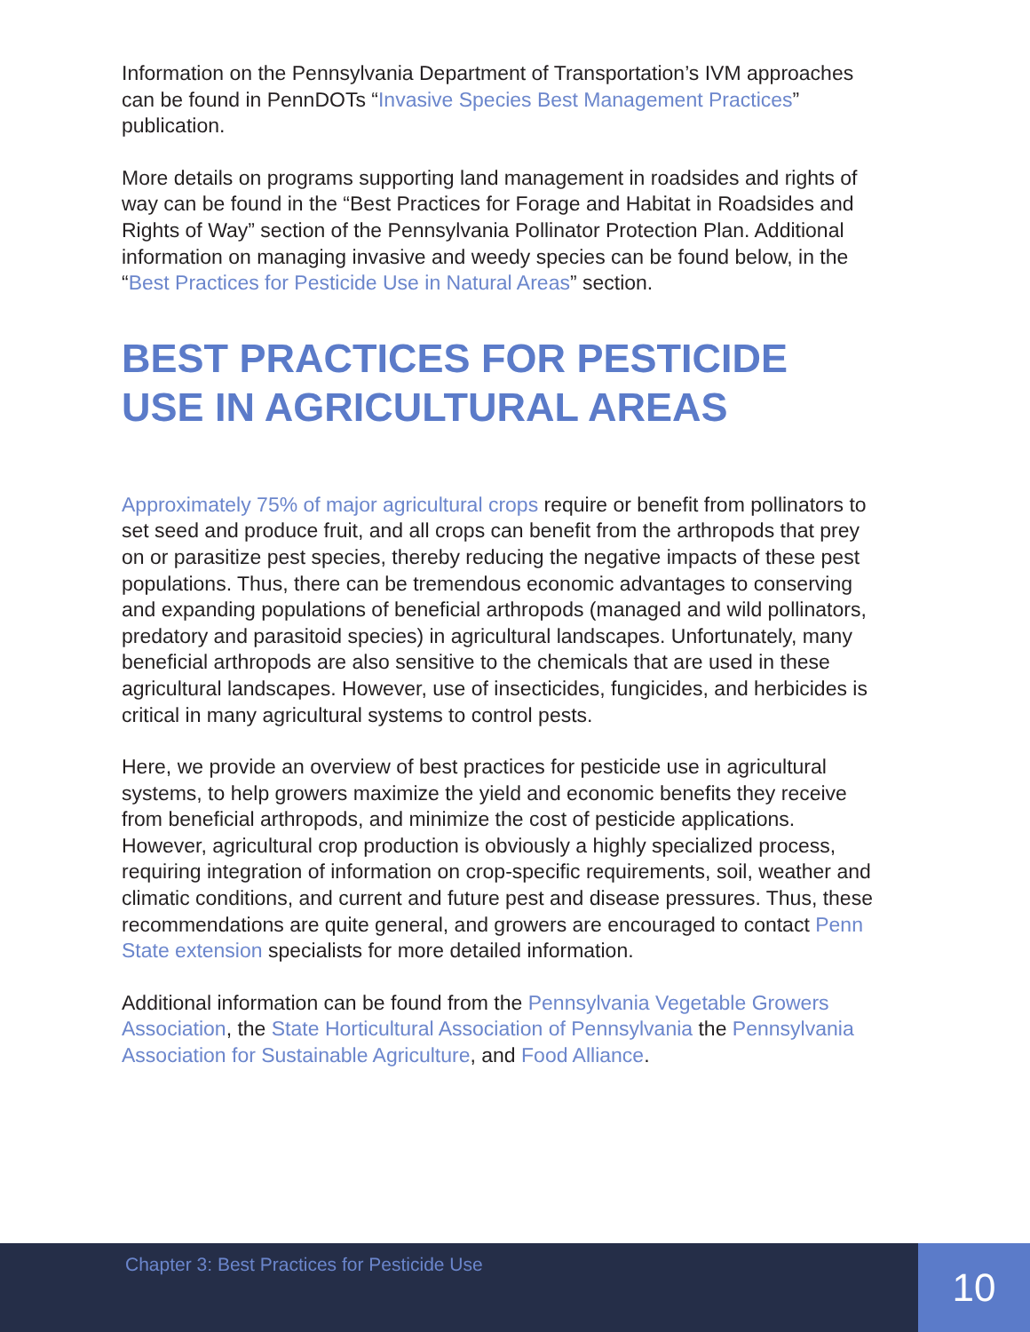Information on the Pennsylvania Department of Transportation’s IVM approaches can be found in PennDOTs “Invasive Species Best Management Practices” publication.
More details on programs supporting land management in roadsides and rights of way can be found in the “Best Practices for Forage and Habitat in Roadsides and Rights of Way” section of the Pennsylvania Pollinator Protection Plan. Additional information on managing invasive and weedy species can be found below, in the “Best Practices for Pesticide Use in Natural Areas” section.
BEST PRACTICES FOR PESTICIDE USE IN AGRICULTURAL AREAS
Approximately 75% of major agricultural crops require or benefit from pollinators to set seed and produce fruit, and all crops can benefit from the arthropods that prey on or parasitize pest species, thereby reducing the negative impacts of these pest populations. Thus, there can be tremendous economic advantages to conserving and expanding populations of beneficial arthropods (managed and wild pollinators, predatory and parasitoid species) in agricultural landscapes. Unfortunately, many beneficial arthropods are also sensitive to the chemicals that are used in these agricultural landscapes. However, use of insecticides, fungicides, and herbicides is critical in many agricultural systems to control pests.
Here, we provide an overview of best practices for pesticide use in agricultural systems, to help growers maximize the yield and economic benefits they receive from beneficial arthropods, and minimize the cost of pesticide applications. However, agricultural crop production is obviously a highly specialized process, requiring integration of information on crop-specific requirements, soil, weather and climatic conditions, and current and future pest and disease pressures. Thus, these recommendations are quite general, and growers are encouraged to contact Penn State extension specialists for more detailed information.
Additional information can be found from the Pennsylvania Vegetable Growers Association, the State Horticultural Association of Pennsylvania the Pennsylvania Association for Sustainable Agriculture, and Food Alliance.
Chapter 3: Best Practices for Pesticide Use
10